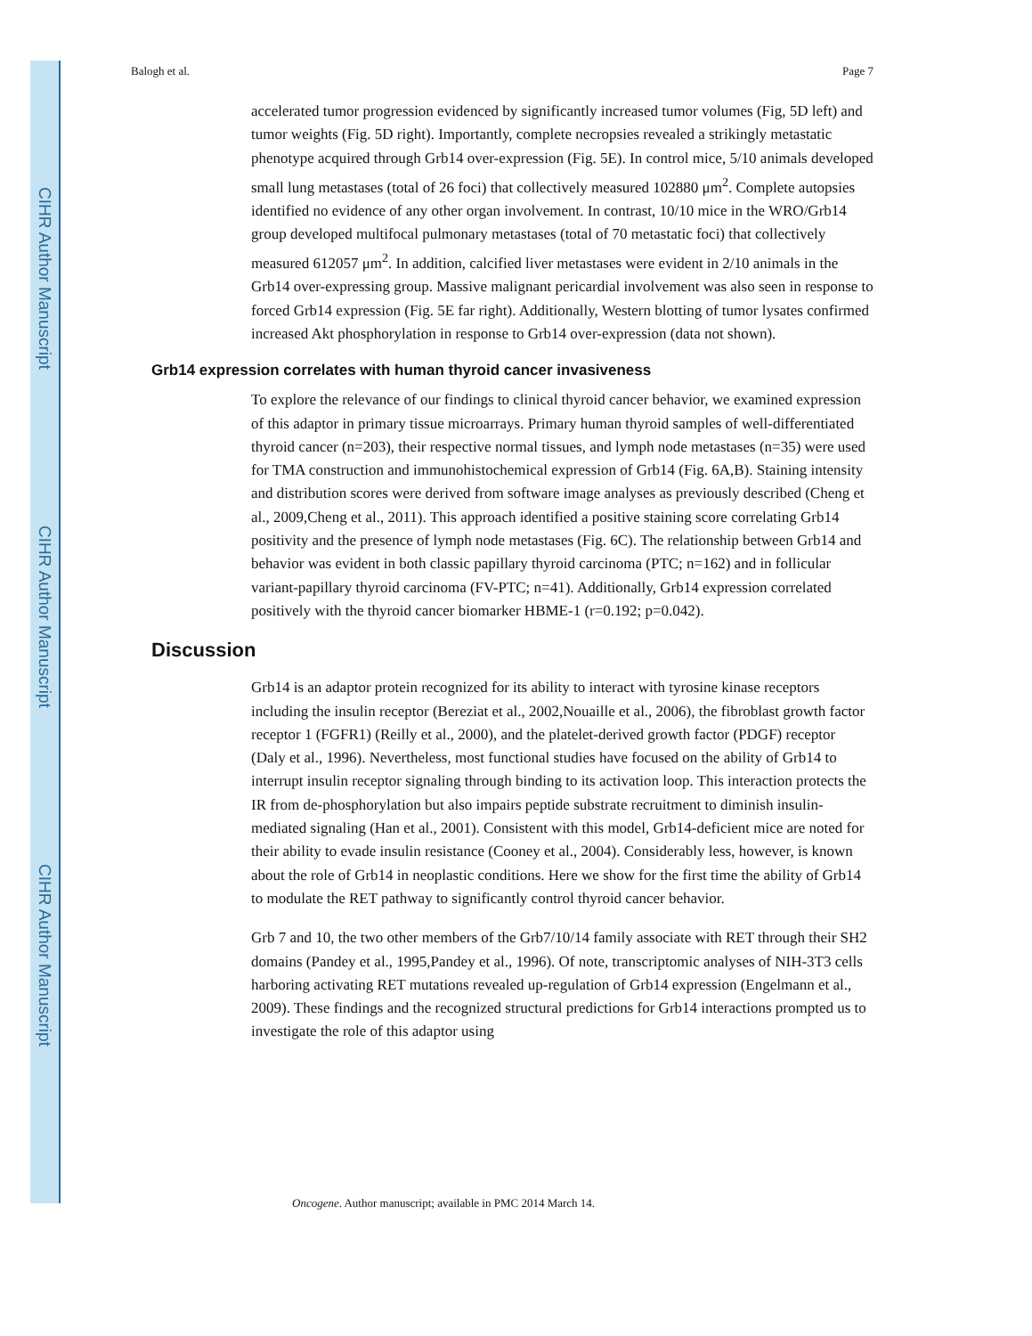CIHR Author Manuscript
CIHR Author Manuscript
CIHR Author Manuscript
Balogh et al. Page 7
accelerated tumor progression evidenced by significantly increased tumor volumes (Fig, 5D left) and tumor weights (Fig. 5D right). Importantly, complete necropsies revealed a strikingly metastatic phenotype acquired through Grb14 over-expression (Fig. 5E). In control mice, 5/10 animals developed small lung metastases (total of 26 foci) that collectively measured 102880 μm<sup>2</sup>. Complete autopsies identified no evidence of any other organ involvement. In contrast, 10/10 mice in the WRO/Grb14 group developed multifocal pulmonary metastases (total of 70 metastatic foci) that collectively measured 612057 μm<sup>2</sup>. In addition, calcified liver metastases were evident in 2/10 animals in the Grb14 over-expressing group. Massive malignant pericardial involvement was also seen in response to forced Grb14 expression (Fig. 5E far right). Additionally, Western blotting of tumor lysates confirmed increased Akt phosphorylation in response to Grb14 over-expression (data not shown).
Grb14 expression correlates with human thyroid cancer invasiveness
To explore the relevance of our findings to clinical thyroid cancer behavior, we examined expression of this adaptor in primary tissue microarrays. Primary human thyroid samples of well-differentiated thyroid cancer (n=203), their respective normal tissues, and lymph node metastases (n=35) were used for TMA construction and immunohistochemical expression of Grb14 (Fig. 6A,B). Staining intensity and distribution scores were derived from software image analyses as previously described (Cheng et al., 2009,Cheng et al., 2011). This approach identified a positive staining score correlating Grb14 positivity and the presence of lymph node metastases (Fig. 6C). The relationship between Grb14 and behavior was evident in both classic papillary thyroid carcinoma (PTC; n=162) and in follicular variant-papillary thyroid carcinoma (FV-PTC; n=41). Additionally, Grb14 expression correlated positively with the thyroid cancer biomarker HBME-1 (r=0.192; p=0.042).
Discussion
Grb14 is an adaptor protein recognized for its ability to interact with tyrosine kinase receptors including the insulin receptor (Bereziat et al., 2002,Nouaille et al., 2006), the fibroblast growth factor receptor 1 (FGFR1) (Reilly et al., 2000), and the platelet-derived growth factor (PDGF) receptor (Daly et al., 1996). Nevertheless, most functional studies have focused on the ability of Grb14 to interrupt insulin receptor signaling through binding to its activation loop. This interaction protects the IR from de-phosphorylation but also impairs peptide substrate recruitment to diminish insulin-mediated signaling (Han et al., 2001). Consistent with this model, Grb14-deficient mice are noted for their ability to evade insulin resistance (Cooney et al., 2004). Considerably less, however, is known about the role of Grb14 in neoplastic conditions. Here we show for the first time the ability of Grb14 to modulate the RET pathway to significantly control thyroid cancer behavior.
Grb 7 and 10, the two other members of the Grb7/10/14 family associate with RET through their SH2 domains (Pandey et al., 1995,Pandey et al., 1996). Of note, transcriptomic analyses of NIH-3T3 cells harboring activating RET mutations revealed up-regulation of Grb14 expression (Engelmann et al., 2009). These findings and the recognized structural predictions for Grb14 interactions prompted us to investigate the role of this adaptor using
Oncogene. Author manuscript; available in PMC 2014 March 14.